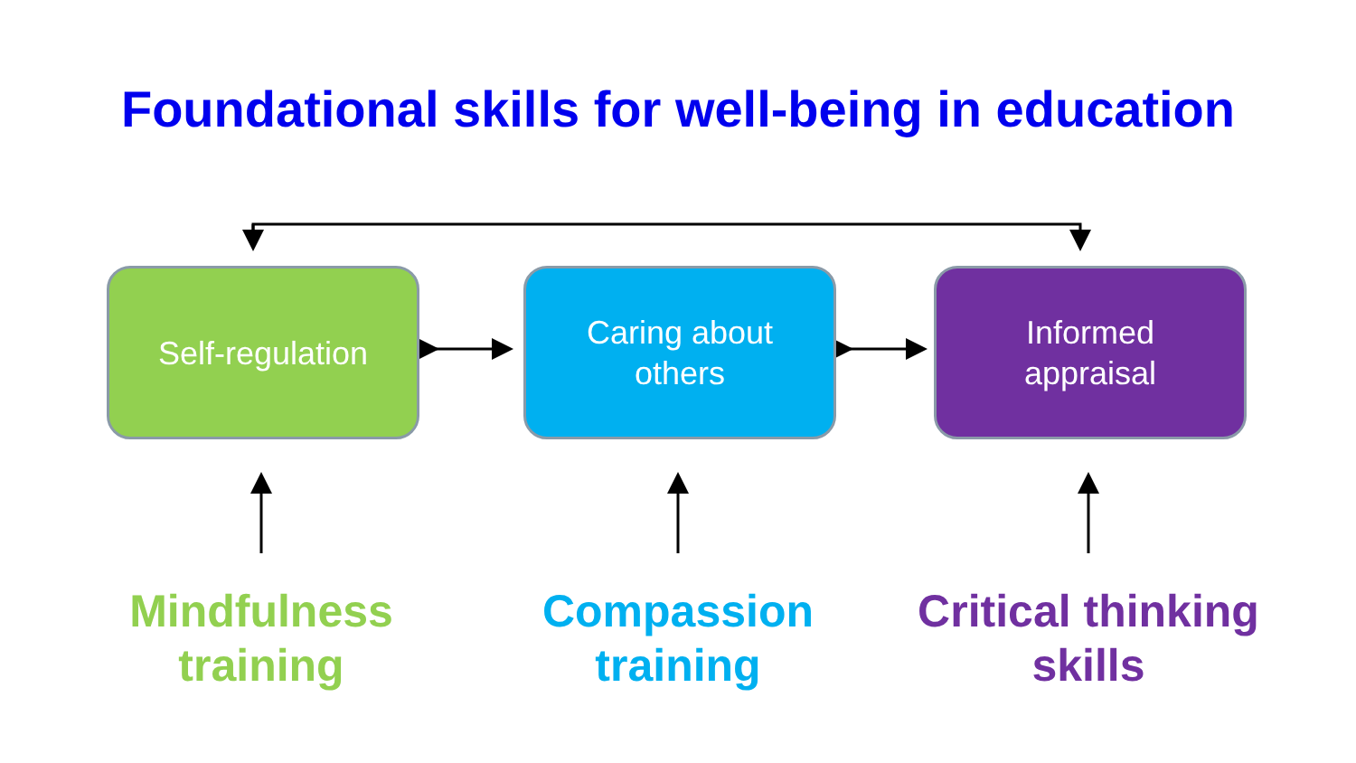Foundational skills for well-being in education
Self-regulation
Caring about
others
Informed
appraisal
Mindfulness
training
Compassion
training
Critical thinking
skills